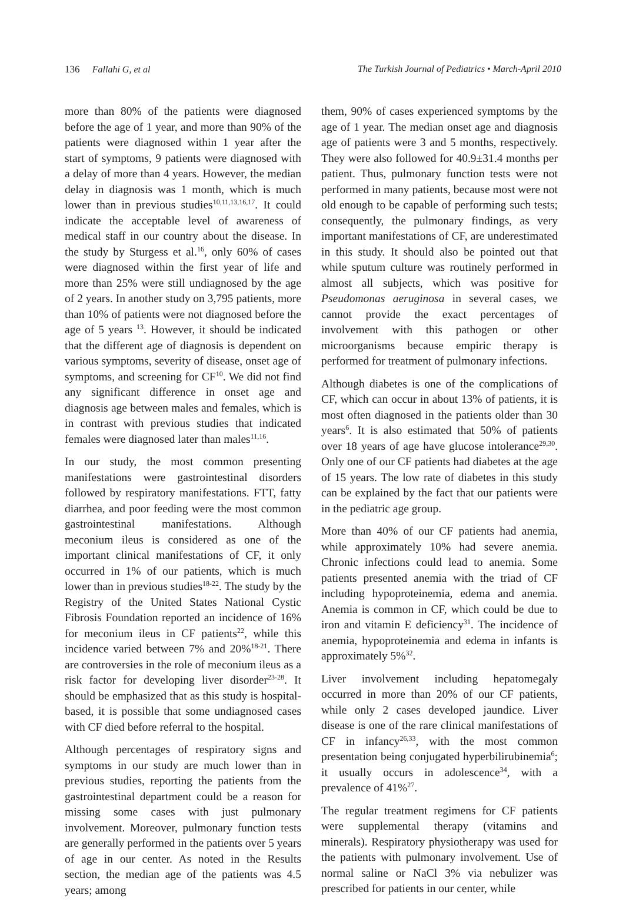136 Fallahi G, et al The Turkish Journal of Pediatrics • March-April 2010
more than 80% of the patients were diagnosed before the age of 1 year, and more than 90% of the patients were diagnosed within 1 year after the start of symptoms, 9 patients were diagnosed with a delay of more than 4 years. However, the median delay in diagnosis was 1 month, which is much lower than in previous studies<sup>10,11,13,16,17</sup>. It could indicate the acceptable level of awareness of medical staff in our country about the disease. In the study by Sturgess et al.<sup>16</sup>, only 60% of cases were diagnosed within the first year of life and more than 25% were still undiagnosed by the age of 2 years. In another study on 3,795 patients, more than 10% of patients were not diagnosed before the age of 5 years <sup>13</sup>. However, it should be indicated that the different age of diagnosis is dependent on various symptoms, severity of disease, onset age of symptoms, and screening for CF<sup>10</sup>. We did not find any significant difference in onset age and diagnosis age between males and females, which is in contrast with previous studies that indicated females were diagnosed later than males<sup>11,16</sup>.
In our study, the most common presenting manifestations were gastrointestinal disorders followed by respiratory manifestations. FTT, fatty diarrhea, and poor feeding were the most common gastrointestinal manifestations. Although meconium ileus is considered as one of the important clinical manifestations of CF, it only occurred in 1% of our patients, which is much lower than in previous studies<sup>18-22</sup>. The study by the Registry of the United States National Cystic Fibrosis Foundation reported an incidence of 16% for meconium ileus in CF patients<sup>22</sup>, while this incidence varied between 7% and 20%<sup>18-21</sup>. There are controversies in the role of meconium ileus as a risk factor for developing liver disorder<sup>23-28</sup>. It should be emphasized that as this study is hospital-based, it is possible that some undiagnosed cases with CF died before referral to the hospital.
Although percentages of respiratory signs and symptoms in our study are much lower than in previous studies, reporting the patients from the gastrointestinal department could be a reason for missing some cases with just pulmonary involvement. Moreover, pulmonary function tests are generally performed in the patients over 5 years of age in our center. As noted in the Results section, the median age of the patients was 4.5 years; among
them, 90% of cases experienced symptoms by the age of 1 year. The median onset age and diagnosis age of patients were 3 and 5 months, respectively. They were also followed for 40.9±31.4 months per patient. Thus, pulmonary function tests were not performed in many patients, because most were not old enough to be capable of performing such tests; consequently, the pulmonary findings, as very important manifestations of CF, are underestimated in this study. It should also be pointed out that while sputum culture was routinely performed in almost all subjects, which was positive for Pseudomonas aeruginosa in several cases, we cannot provide the exact percentages of involvement with this pathogen or other microorganisms because empiric therapy is performed for treatment of pulmonary infections.
Although diabetes is one of the complications of CF, which can occur in about 13% of patients, it is most often diagnosed in the patients older than 30 years<sup>6</sup>. It is also estimated that 50% of patients over 18 years of age have glucose intolerance<sup>29,30</sup>. Only one of our CF patients had diabetes at the age of 15 years. The low rate of diabetes in this study can be explained by the fact that our patients were in the pediatric age group.
More than 40% of our CF patients had anemia, while approximately 10% had severe anemia. Chronic infections could lead to anemia. Some patients presented anemia with the triad of CF including hypoproteinemia, edema and anemia. Anemia is common in CF, which could be due to iron and vitamin E deficiency<sup>31</sup>. The incidence of anemia, hypoproteinemia and edema in infants is approximately 5%<sup>32</sup>.
Liver involvement including hepatomegaly occurred in more than 20% of our CF patients, while only 2 cases developed jaundice. Liver disease is one of the rare clinical manifestations of CF in infancy<sup>26,33</sup>, with the most common presentation being conjugated hyperbilirubinemia<sup>6</sup>; it usually occurs in adolescence<sup>34</sup>, with a prevalence of 41%<sup>27</sup>.
The regular treatment regimens for CF patients were supplemental therapy (vitamins and minerals). Respiratory physiotherapy was used for the patients with pulmonary involvement. Use of normal saline or NaCl 3% via nebulizer was prescribed for patients in our center, while